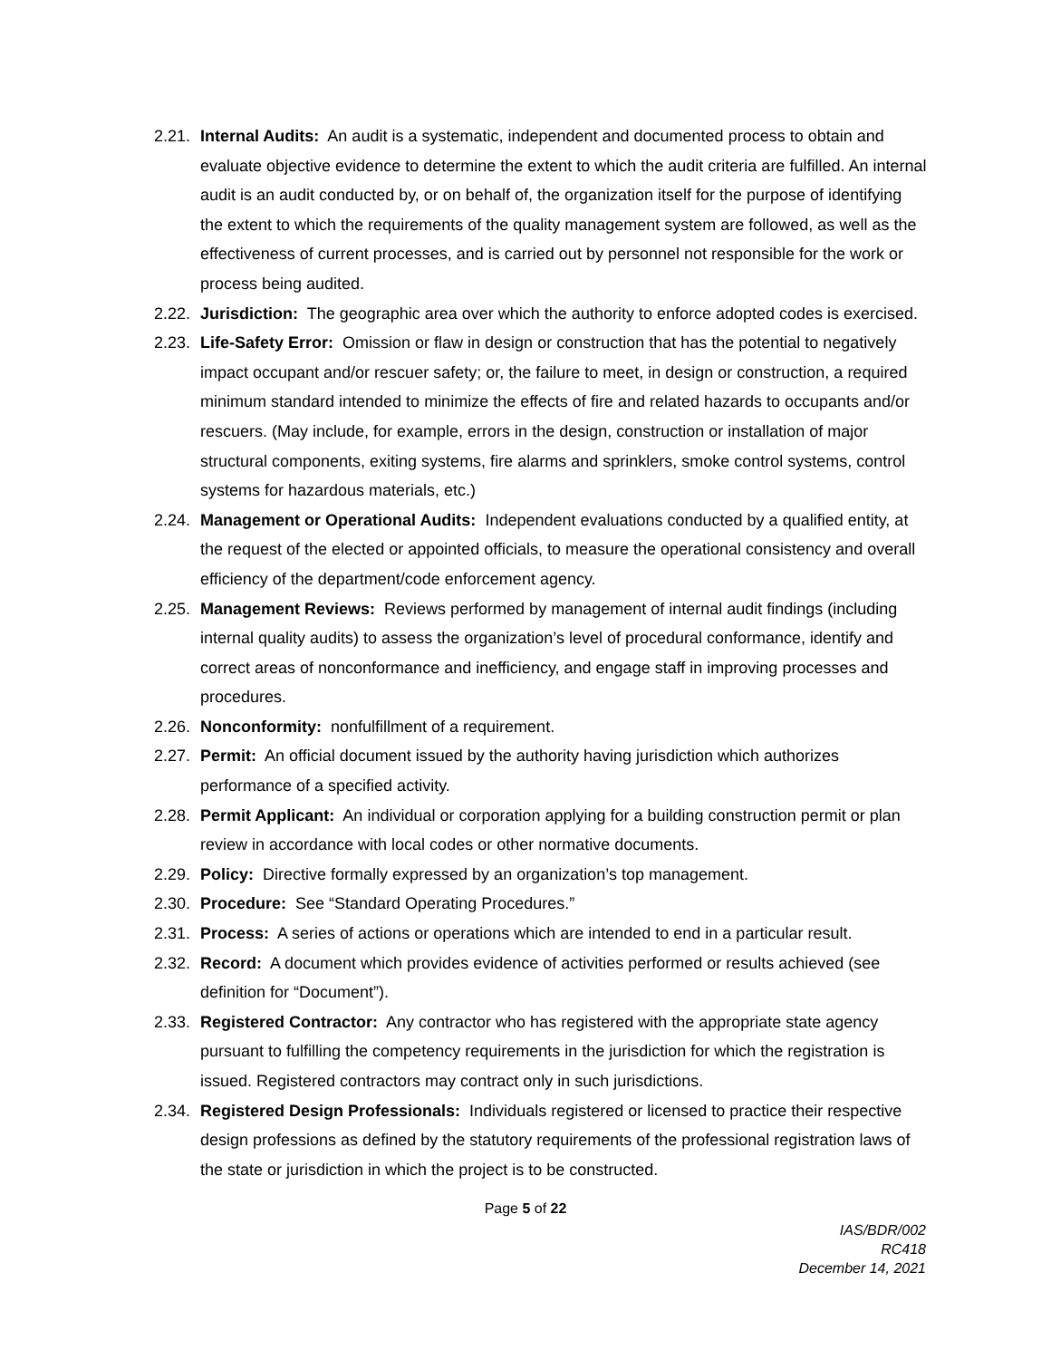2.21. Internal Audits: An audit is a systematic, independent and documented process to obtain and evaluate objective evidence to determine the extent to which the audit criteria are fulfilled. An internal audit is an audit conducted by, or on behalf of, the organization itself for the purpose of identifying the extent to which the requirements of the quality management system are followed, as well as the effectiveness of current processes, and is carried out by personnel not responsible for the work or process being audited.
2.22. Jurisdiction: The geographic area over which the authority to enforce adopted codes is exercised.
2.23. Life-Safety Error: Omission or flaw in design or construction that has the potential to negatively impact occupant and/or rescuer safety; or, the failure to meet, in design or construction, a required minimum standard intended to minimize the effects of fire and related hazards to occupants and/or rescuers. (May include, for example, errors in the design, construction or installation of major structural components, exiting systems, fire alarms and sprinklers, smoke control systems, control systems for hazardous materials, etc.)
2.24. Management or Operational Audits: Independent evaluations conducted by a qualified entity, at the request of the elected or appointed officials, to measure the operational consistency and overall efficiency of the department/code enforcement agency.
2.25. Management Reviews: Reviews performed by management of internal audit findings (including internal quality audits) to assess the organization’s level of procedural conformance, identify and correct areas of nonconformance and inefficiency, and engage staff in improving processes and procedures.
2.26. Nonconformity: nonfulfillment of a requirement.
2.27. Permit: An official document issued by the authority having jurisdiction which authorizes performance of a specified activity.
2.28. Permit Applicant: An individual or corporation applying for a building construction permit or plan review in accordance with local codes or other normative documents.
2.29. Policy: Directive formally expressed by an organization’s top management.
2.30. Procedure: See “Standard Operating Procedures.”
2.31. Process: A series of actions or operations which are intended to end in a particular result.
2.32. Record: A document which provides evidence of activities performed or results achieved (see definition for “Document”).
2.33. Registered Contractor: Any contractor who has registered with the appropriate state agency pursuant to fulfilling the competency requirements in the jurisdiction for which the registration is issued. Registered contractors may contract only in such jurisdictions.
2.34. Registered Design Professionals: Individuals registered or licensed to practice their respective design professions as defined by the statutory requirements of the professional registration laws of the state or jurisdiction in which the project is to be constructed.
Page 5 of 22
IAS/BDR/002
RC418
December 14, 2021